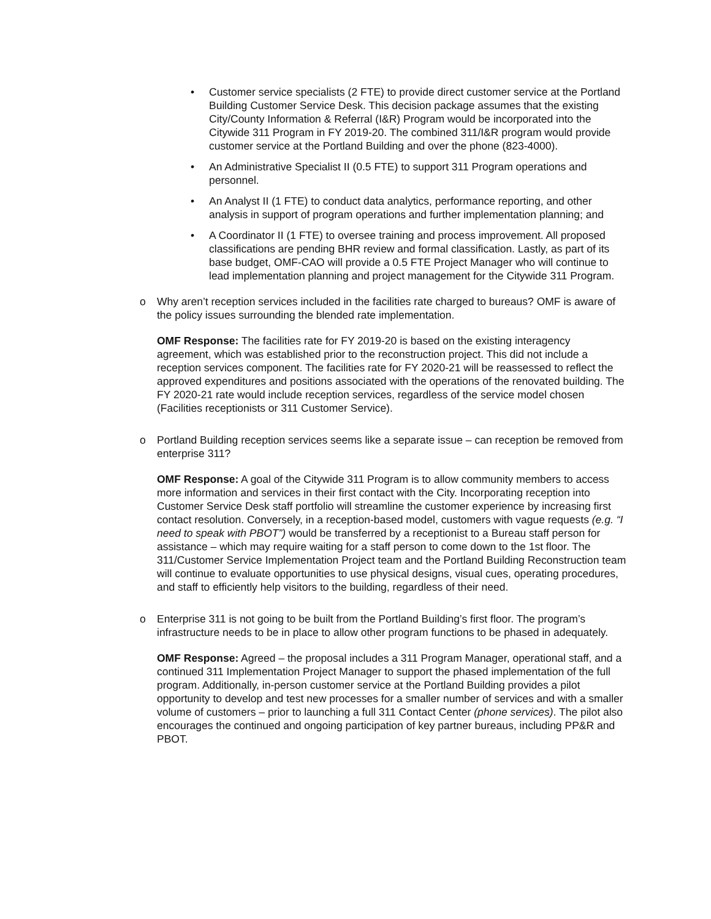• Customer service specialists (2 FTE) to provide direct customer service at the Portland Building Customer Service Desk. This decision package assumes that the existing City/County Information & Referral (I&R) Program would be incorporated into the Citywide 311 Program in FY 2019-20. The combined 311/I&R program would provide customer service at the Portland Building and over the phone (823-4000).
• An Administrative Specialist II (0.5 FTE) to support 311 Program operations and personnel.
• An Analyst II (1 FTE) to conduct data analytics, performance reporting, and other analysis in support of program operations and further implementation planning; and
• A Coordinator II (1 FTE) to oversee training and process improvement. All proposed classifications are pending BHR review and formal classification. Lastly, as part of its base budget, OMF-CAO will provide a 0.5 FTE Project Manager who will continue to lead implementation planning and project management for the Citywide 311 Program.
o Why aren’t reception services included in the facilities rate charged to bureaus? OMF is aware of the policy issues surrounding the blended rate implementation.
OMF Response: The facilities rate for FY 2019-20 is based on the existing interagency agreement, which was established prior to the reconstruction project. This did not include a reception services component. The facilities rate for FY 2020-21 will be reassessed to reflect the approved expenditures and positions associated with the operations of the renovated building. The FY 2020-21 rate would include reception services, regardless of the service model chosen (Facilities receptionists or 311 Customer Service).
o Portland Building reception services seems like a separate issue – can reception be removed from enterprise 311?
OMF Response: A goal of the Citywide 311 Program is to allow community members to access more information and services in their first contact with the City. Incorporating reception into Customer Service Desk staff portfolio will streamline the customer experience by increasing first contact resolution. Conversely, in a reception-based model, customers with vague requests (e.g. “I need to speak with PBOT”) would be transferred by a receptionist to a Bureau staff person for assistance – which may require waiting for a staff person to come down to the 1st floor. The 311/Customer Service Implementation Project team and the Portland Building Reconstruction team will continue to evaluate opportunities to use physical designs, visual cues, operating procedures, and staff to efficiently help visitors to the building, regardless of their need.
o Enterprise 311 is not going to be built from the Portland Building’s first floor. The program’s infrastructure needs to be in place to allow other program functions to be phased in adequately.
OMF Response: Agreed – the proposal includes a 311 Program Manager, operational staff, and a continued 311 Implementation Project Manager to support the phased implementation of the full program. Additionally, in-person customer service at the Portland Building provides a pilot opportunity to develop and test new processes for a smaller number of services and with a smaller volume of customers – prior to launching a full 311 Contact Center (phone services). The pilot also encourages the continued and ongoing participation of key partner bureaus, including PP&R and PBOT.